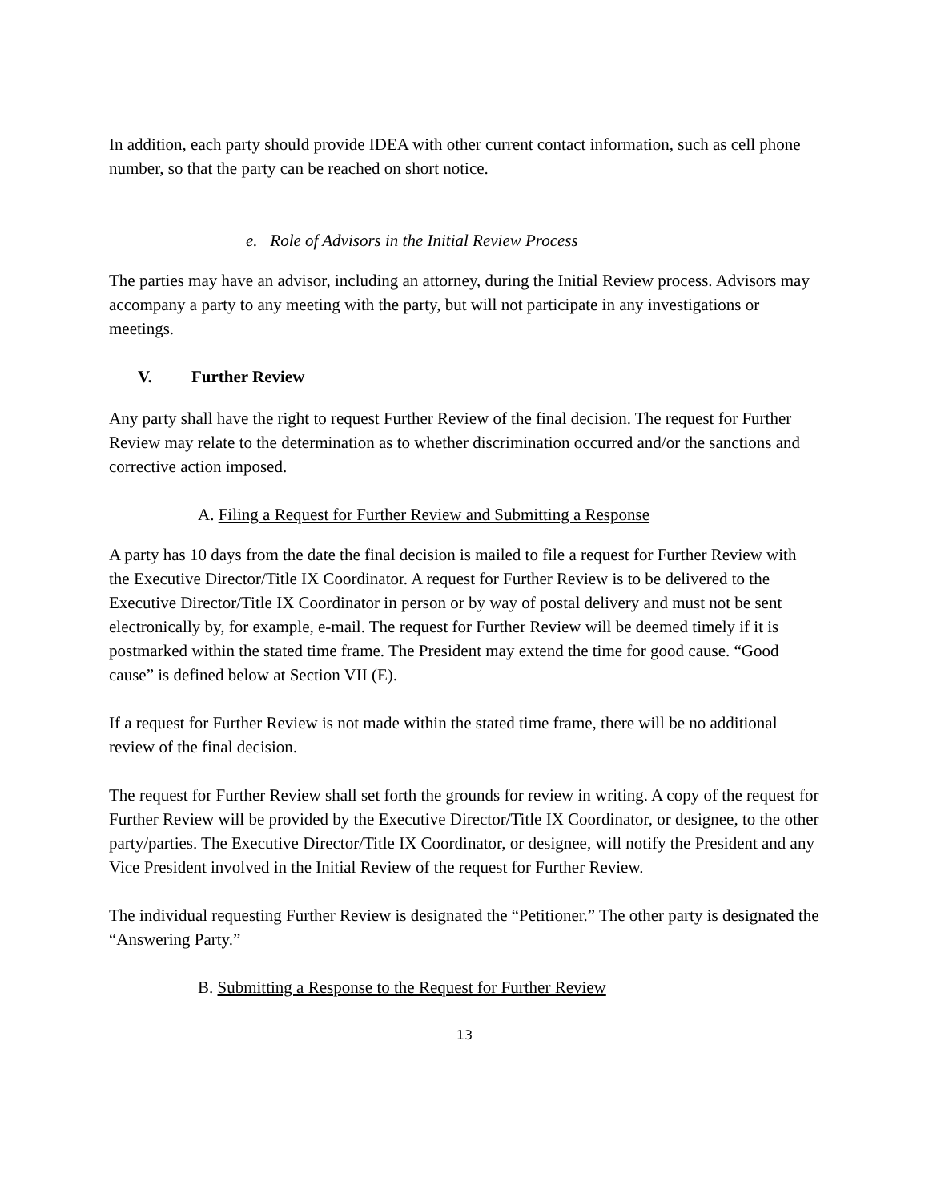In addition, each party should provide IDEA with other current contact information, such as cell phone number, so that the party can be reached on short notice.
e. Role of Advisors in the Initial Review Process
The parties may have an advisor, including an attorney, during the Initial Review process. Advisors may accompany a party to any meeting with the party, but will not participate in any investigations or meetings.
V. Further Review
Any party shall have the right to request Further Review of the final decision. The request for Further Review may relate to the determination as to whether discrimination occurred and/or the sanctions and corrective action imposed.
A. Filing a Request for Further Review and Submitting a Response
A party has 10 days from the date the final decision is mailed to file a request for Further Review with the Executive Director/Title IX Coordinator. A request for Further Review is to be delivered to the Executive Director/Title IX Coordinator in person or by way of postal delivery and must not be sent electronically by, for example, e-mail. The request for Further Review will be deemed timely if it is postmarked within the stated time frame. The President may extend the time for good cause. “Good cause” is defined below at Section VII (E).
If a request for Further Review is not made within the stated time frame, there will be no additional review of the final decision.
The request for Further Review shall set forth the grounds for review in writing. A copy of the request for Further Review will be provided by the Executive Director/Title IX Coordinator, or designee, to the other party/parties. The Executive Director/Title IX Coordinator, or designee, will notify the President and any Vice President involved in the Initial Review of the request for Further Review.
The individual requesting Further Review is designated the “Petitioner.” The other party is designated the “Answering Party.”
B. Submitting a Response to the Request for Further Review
13